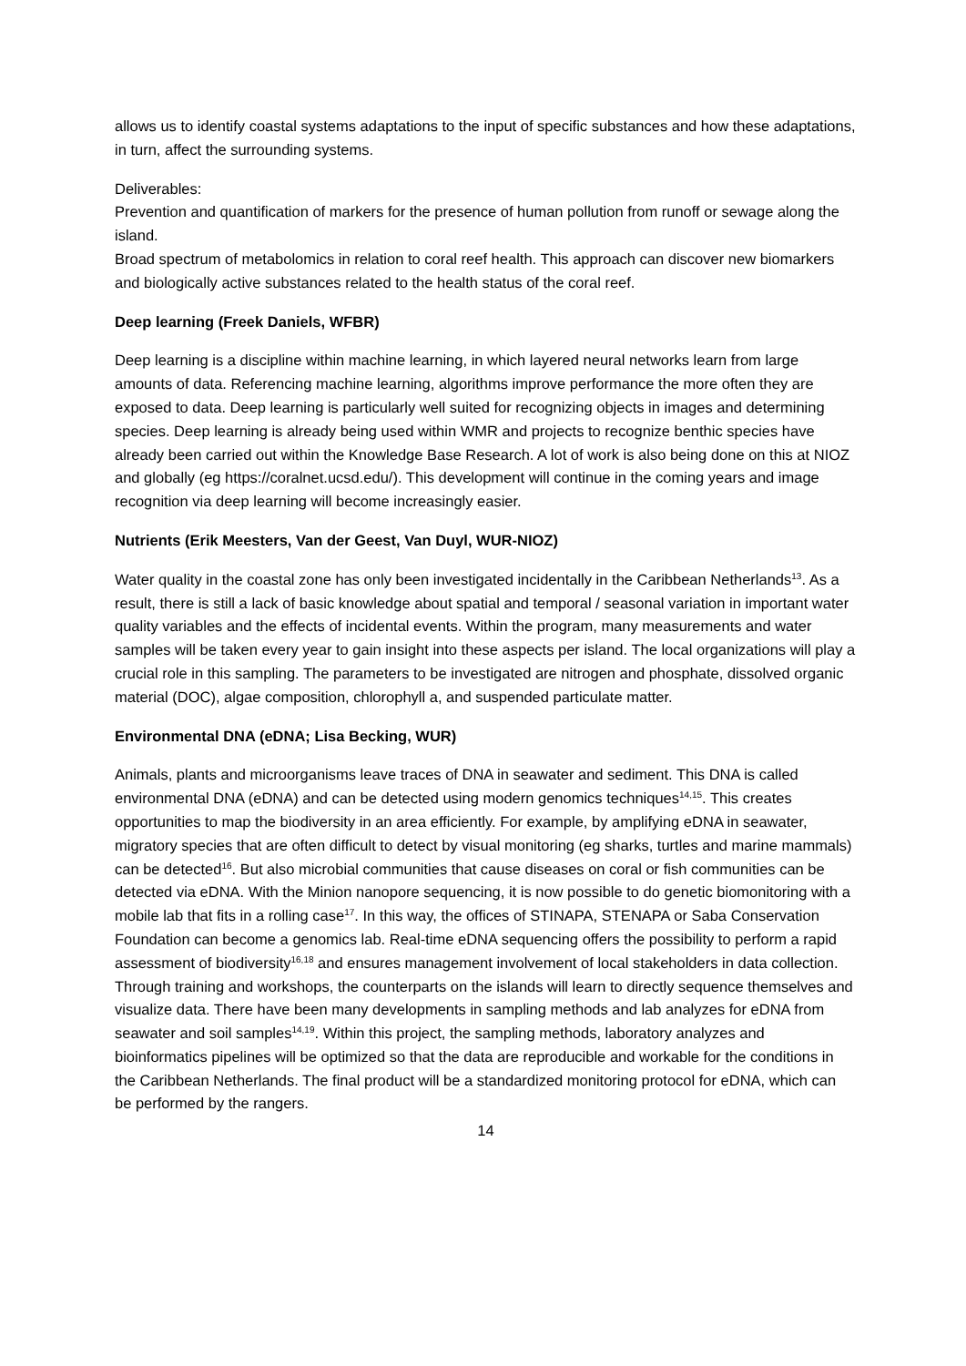allows us to identify coastal systems adaptations to the input of specific substances and how these adaptations, in turn, affect the surrounding systems.
Deliverables:
Prevention and quantification of markers for the presence of human pollution from runoff or sewage along the island.
Broad spectrum of metabolomics in relation to coral reef health. This approach can discover new biomarkers and biologically active substances related to the health status of the coral reef.
Deep learning (Freek Daniels, WFBR)
Deep learning is a discipline within machine learning, in which layered neural networks learn from large amounts of data. Referencing machine learning, algorithms improve performance the more often they are exposed to data. Deep learning is particularly well suited for recognizing objects in images and determining species. Deep learning is already being used within WMR and projects to recognize benthic species have already been carried out within the Knowledge Base Research. A lot of work is also being done on this at NIOZ and globally (eg https://coralnet.ucsd.edu/). This development will continue in the coming years and image recognition via deep learning will become increasingly easier.
Nutrients (Erik Meesters, Van der Geest, Van Duyl, WUR-NIOZ)
Water quality in the coastal zone has only been investigated incidentally in the Caribbean Netherlands<sup>13</sup>. As a result, there is still a lack of basic knowledge about spatial and temporal / seasonal variation in important water quality variables and the effects of incidental events. Within the program, many measurements and water samples will be taken every year to gain insight into these aspects per island. The local organizations will play a crucial role in this sampling. The parameters to be investigated are nitrogen and phosphate, dissolved organic material (DOC), algae composition, chlorophyll a, and suspended particulate matter.
Environmental DNA (eDNA; Lisa Becking, WUR)
Animals, plants and microorganisms leave traces of DNA in seawater and sediment. This DNA is called environmental DNA (eDNA) and can be detected using modern genomics techniques<sup>14,15</sup>. This creates opportunities to map the biodiversity in an area efficiently. For example, by amplifying eDNA in seawater, migratory species that are often difficult to detect by visual monitoring (eg sharks, turtles and marine mammals) can be detected<sup>16</sup>. But also microbial communities that cause diseases on coral or fish communities can be detected via eDNA. With the Minion nanopore sequencing, it is now possible to do genetic biomonitoring with a mobile lab that fits in a rolling case<sup>17</sup>. In this way, the offices of STINAPA, STENAPA or Saba Conservation Foundation can become a genomics lab. Real-time eDNA sequencing offers the possibility to perform a rapid assessment of biodiversity<sup>16,18</sup> and ensures management involvement of local stakeholders in data collection. Through training and workshops, the counterparts on the islands will learn to directly sequence themselves and visualize data. There have been many developments in sampling methods and lab analyzes for eDNA from seawater and soil samples<sup>14,19</sup>. Within this project, the sampling methods, laboratory analyzes and bioinformatics pipelines will be optimized so that the data are reproducible and workable for the conditions in the Caribbean Netherlands. The final product will be a standardized monitoring protocol for eDNA, which can be performed by the rangers.
14